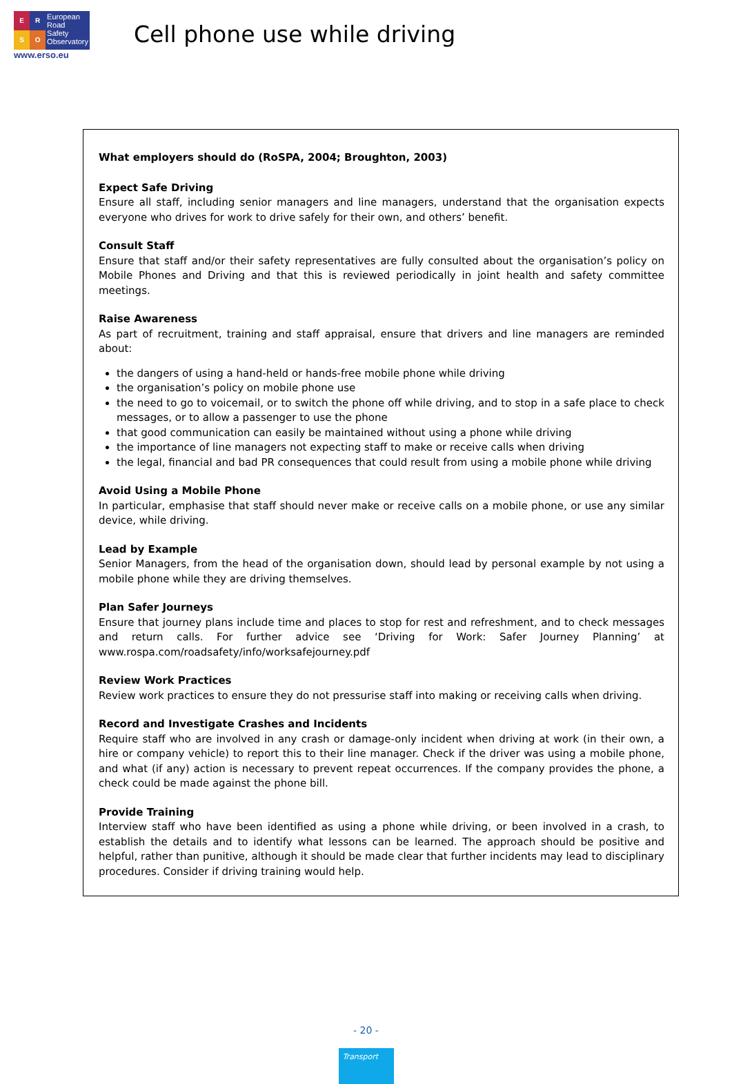E
R
S
O
European
Road
Safety
Observatory
www.erso.eu
Cell phone use while driving
What employers should do (RoSPA, 2004; Broughton, 2003)
Expect Safe Driving
Ensure all staff, including senior managers and line managers, understand that the organisation expects everyone who drives for work to drive safely for their own, and others’ benefit.
Consult Staff
Ensure that staff and/or their safety representatives are fully consulted about the organisation’s policy on Mobile Phones and Driving and that this is reviewed periodically in joint health and safety committee meetings.
Raise Awareness
As part of recruitment, training and staff appraisal, ensure that drivers and line managers are reminded about:
the dangers of using a hand-held or hands-free mobile phone while driving
the organisation’s policy on mobile phone use
the need to go to voicemail, or to switch the phone off while driving, and to stop in a safe place to check messages, or to allow a passenger to use the phone
that good communication can easily be maintained without using a phone while driving
the importance of line managers not expecting staff to make or receive calls when driving
the legal, financial and bad PR consequences that could result from using a mobile phone while driving
Avoid Using a Mobile Phone
In particular, emphasise that staff should never make or receive calls on a mobile phone, or use any similar device, while driving.
Lead by Example
Senior Managers, from the head of the organisation down, should lead by personal example by not using a mobile phone while they are driving themselves.
Plan Safer Journeys
Ensure that journey plans include time and places to stop for rest and refreshment, and to check messages and return calls. For further advice see ‘Driving for Work: Safer Journey Planning’ at www.rospa.com/roadsafety/info/worksafejourney.pdf
Review Work Practices
Review work practices to ensure they do not pressurise staff into making or receiving calls when driving.
Record and Investigate Crashes and Incidents
Require staff who are involved in any crash or damage-only incident when driving at work (in their own, a hire or company vehicle) to report this to their line manager. Check if the driver was using a mobile phone, and what (if any) action is necessary to prevent repeat occurrences. If the company provides the phone, a check could be made against the phone bill.
Provide Training
Interview staff who have been identified as using a phone while driving, or been involved in a crash, to establish the details and to identify what lessons can be learned. The approach should be positive and helpful, rather than punitive, although it should be made clear that further incidents may lead to disciplinary procedures. Consider if driving training would help.
- 20 -
Transport